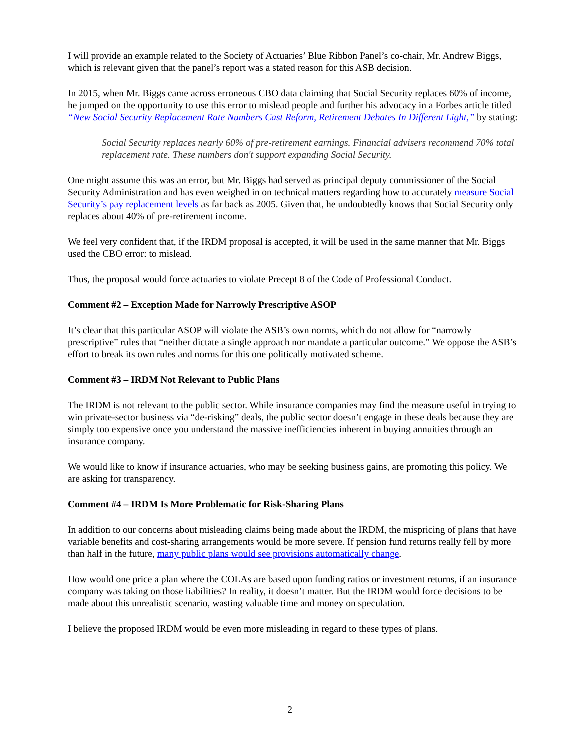I will provide an example related to the Society of Actuaries’ Blue Ribbon Panel’s co-chair, Mr. Andrew Biggs, which is relevant given that the panel’s report was a stated reason for this ASB decision.
In 2015, when Mr. Biggs came across erroneous CBO data claiming that Social Security replaces 60% of income, he jumped on the opportunity to use this error to mislead people and further his advocacy in a Forbes article titled “New Social Security Replacement Rate Numbers Cast Reform, Retirement Debates In Different Light,” by stating:
Social Security replaces nearly 60% of pre-retirement earnings. Financial advisers recommend 70% total replacement rate. These numbers don't support expanding Social Security.
One might assume this was an error, but Mr. Biggs had served as principal deputy commissioner of the Social Security Administration and has even weighed in on technical matters regarding how to accurately measure Social Security’s pay replacement levels as far back as 2005. Given that, he undoubtedly knows that Social Security only replaces about 40% of pre-retirement income.
We feel very confident that, if the IRDM proposal is accepted, it will be used in the same manner that Mr. Biggs used the CBO error: to mislead.
Thus, the proposal would force actuaries to violate Precept 8 of the Code of Professional Conduct.
Comment #2 – Exception Made for Narrowly Prescriptive ASOP
It’s clear that this particular ASOP will violate the ASB’s own norms, which do not allow for “narrowly prescriptive” rules that “neither dictate a single approach nor mandate a particular outcome.” We oppose the ASB’s effort to break its own rules and norms for this one politically motivated scheme.
Comment #3 – IRDM Not Relevant to Public Plans
The IRDM is not relevant to the public sector. While insurance companies may find the measure useful in trying to win private-sector business via “de-risking” deals, the public sector doesn’t engage in these deals because they are simply too expensive once you understand the massive inefficiencies inherent in buying annuities through an insurance company.
We would like to know if insurance actuaries, who may be seeking business gains, are promoting this policy. We are asking for transparency.
Comment #4 – IRDM Is More Problematic for Risk-Sharing Plans
In addition to our concerns about misleading claims being made about the IRDM, the mispricing of plans that have variable benefits and cost-sharing arrangements would be more severe. If pension fund returns really fell by more than half in the future, many public plans would see provisions automatically change.
How would one price a plan where the COLAs are based upon funding ratios or investment returns, if an insurance company was taking on those liabilities? In reality, it doesn’t matter. But the IRDM would force decisions to be made about this unrealistic scenario, wasting valuable time and money on speculation.
I believe the proposed IRDM would be even more misleading in regard to these types of plans.
2